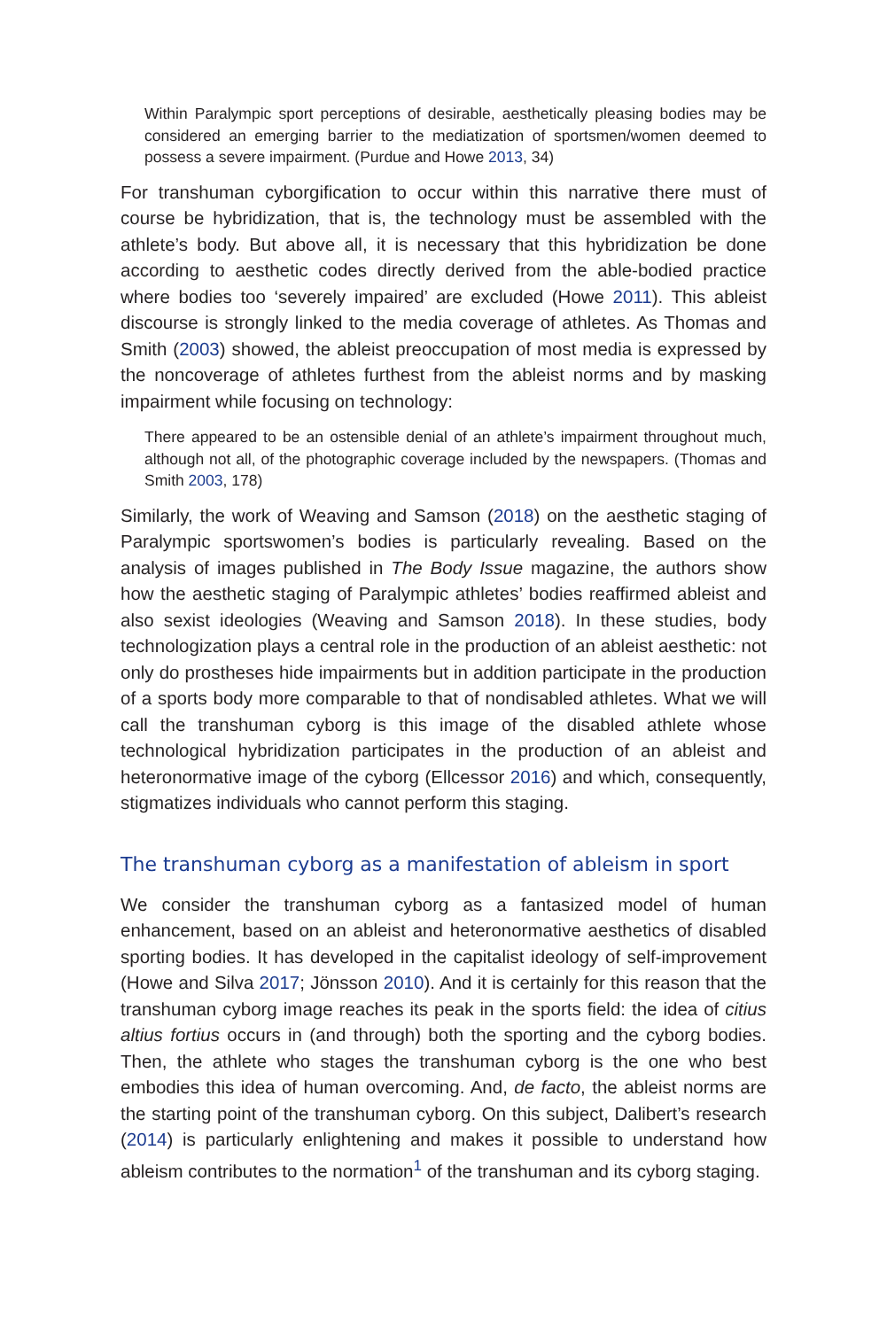Within Paralympic sport perceptions of desirable, aesthetically pleasing bodies may be considered an emerging barrier to the mediatization of sportsmen/women deemed to possess a severe impairment. (Purdue and Howe 2013, 34)
For transhuman cyborgification to occur within this narrative there must of course be hybridization, that is, the technology must be assembled with the athlete’s body. But above all, it is necessary that this hybridization be done according to aesthetic codes directly derived from the able-bodied practice where bodies too ‘severely impaired’ are excluded (Howe 2011). This ableist discourse is strongly linked to the media coverage of athletes. As Thomas and Smith (2003) showed, the ableist preoccupation of most media is expressed by the noncoverage of athletes furthest from the ableist norms and by masking impairment while focusing on technology:
There appeared to be an ostensible denial of an athlete’s impairment throughout much, although not all, of the photographic coverage included by the newspapers. (Thomas and Smith 2003, 178)
Similarly, the work of Weaving and Samson (2018) on the aesthetic staging of Paralympic sportswomen’s bodies is particularly revealing. Based on the analysis of images published in The Body Issue magazine, the authors show how the aesthetic staging of Paralympic athletes’ bodies reaffirmed ableist and also sexist ideologies (Weaving and Samson 2018). In these studies, body technologization plays a central role in the production of an ableist aesthetic: not only do prostheses hide impairments but in addition participate in the production of a sports body more comparable to that of nondisabled athletes. What we will call the transhuman cyborg is this image of the disabled athlete whose technological hybridization participates in the production of an ableist and heteronormative image of the cyborg (Ellcessor 2016) and which, consequently, stigmatizes individuals who cannot perform this staging.
The transhuman cyborg as a manifestation of ableism in sport
We consider the transhuman cyborg as a fantasized model of human enhancement, based on an ableist and heteronormative aesthetics of disabled sporting bodies. It has developed in the capitalist ideology of self-improvement (Howe and Silva 2017; Jönsson 2010). And it is certainly for this reason that the transhuman cyborg image reaches its peak in the sports field: the idea of citius altius fortius occurs in (and through) both the sporting and the cyborg bodies. Then, the athlete who stages the transhuman cyborg is the one who best embodies this idea of human overcoming. And, de facto, the ableist norms are the starting point of the transhuman cyborg. On this subject, Dalibert’s research (2014) is particularly enlightening and makes it possible to understand how ableism contributes to the normation<sup>1</sup> of the transhuman and its cyborg staging.